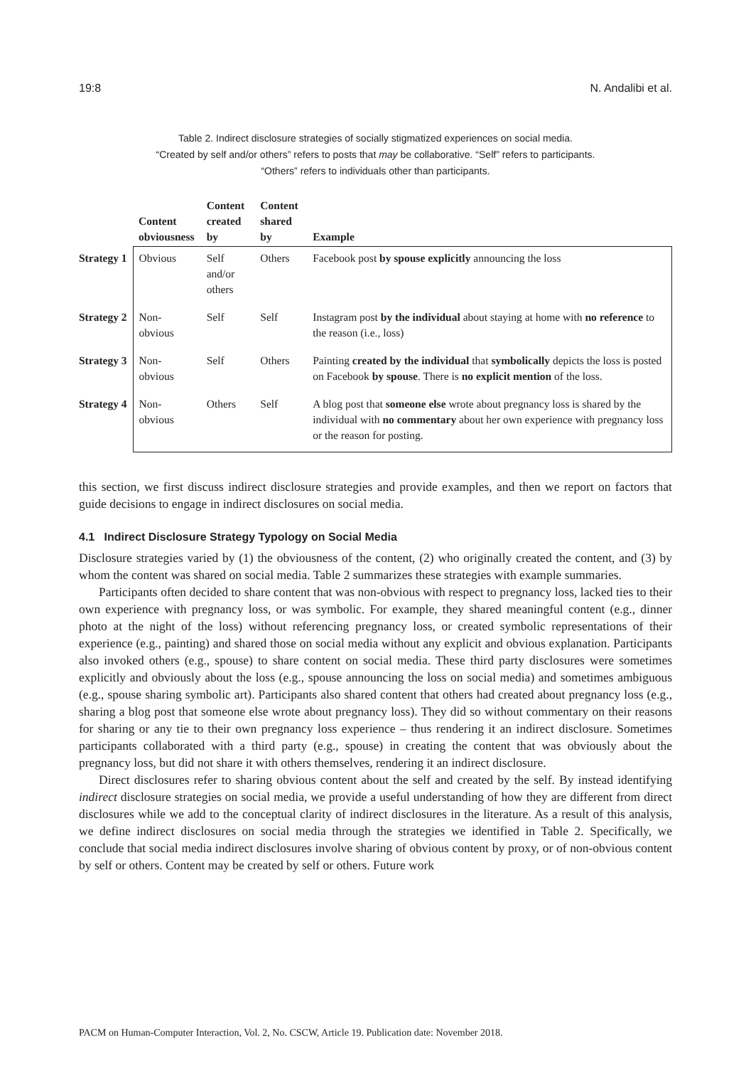19:8 N. Andalibi et al.
Table 2. Indirect disclosure strategies of socially stigmatized experiences on social media.
“Created by self and/or others” refers to posts that may be collaborative. “Self” refers to participants.
“Others” refers to individuals other than participants.
| | Content obviousness | Content created by | Content shared by | Example |
| --- | --- | --- | --- | --- |
| Strategy 1 | Obvious | Self and/or others | Others | Facebook post by spouse explicitly announcing the loss |
| Strategy 2 | Non-obvious | Self | Self | Instagram post by the individual about staying at home with no reference to the reason (i.e., loss) |
| Strategy 3 | Non-obvious | Self | Others | Painting created by the individual that symbolically depicts the loss is posted on Facebook by spouse . There is no explicit mention of the loss. |
| Strategy 4 | Non-obvious | Others | Self | A blog post that someone else wrote about pregnancy loss is shared by the individual with no commentary about her own experience with pregnancy loss or the reason for posting. |
this section, we first discuss indirect disclosure strategies and provide examples, and then we report on factors that guide decisions to engage in indirect disclosures on social media.
4.1 Indirect Disclosure Strategy Typology on Social Media
Disclosure strategies varied by (1) the obviousness of the content, (2) who originally created the content, and (3) by whom the content was shared on social media. Table 2 summarizes these strategies with example summaries.
Participants often decided to share content that was non-obvious with respect to pregnancy loss, lacked ties to their own experience with pregnancy loss, or was symbolic. For example, they shared meaningful content (e.g., dinner photo at the night of the loss) without referencing pregnancy loss, or created symbolic representations of their experience (e.g., painting) and shared those on social media without any explicit and obvious explanation. Participants also invoked others (e.g., spouse) to share content on social media. These third party disclosures were sometimes explicitly and obviously about the loss (e.g., spouse announcing the loss on social media) and sometimes ambiguous (e.g., spouse sharing symbolic art). Participants also shared content that others had created about pregnancy loss (e.g., sharing a blog post that someone else wrote about pregnancy loss). They did so without commentary on their reasons for sharing or any tie to their own pregnancy loss experience – thus rendering it an indirect disclosure. Sometimes participants collaborated with a third party (e.g., spouse) in creating the content that was obviously about the pregnancy loss, but did not share it with others themselves, rendering it an indirect disclosure.
Direct disclosures refer to sharing obvious content about the self and created by the self. By instead identifying indirect disclosure strategies on social media, we provide a useful understanding of how they are different from direct disclosures while we add to the conceptual clarity of indirect disclosures in the literature. As a result of this analysis, we define indirect disclosures on social media through the strategies we identified in Table 2. Specifically, we conclude that social media indirect disclosures involve sharing of obvious content by proxy, or of non-obvious content by self or others. Content may be created by self or others. Future work
PACM on Human-Computer Interaction, Vol. 2, No. CSCW, Article 19. Publication date: November 2018.